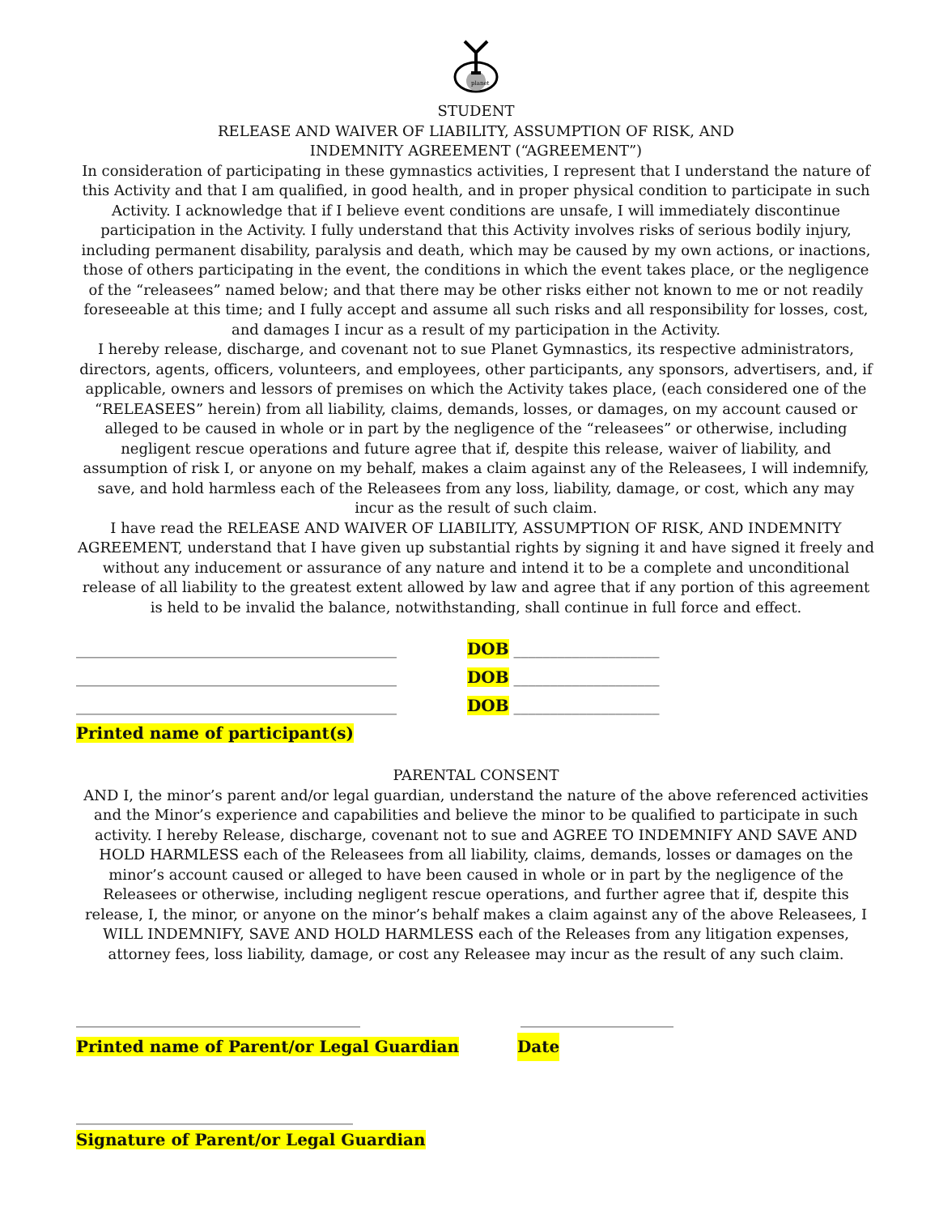planet
STUDENT
RELEASE AND WAIVER OF LIABILITY, ASSUMPTION OF RISK, AND
INDEMNITY AGREEMENT (“AGREEMENT”)
In consideration of participating in these gymnastics activities, I represent that I understand the nature of this Activity and that I am qualified, in good health, and in proper physical condition to participate in such Activity. I acknowledge that if I believe event conditions are unsafe, I will immediately discontinue participation in the Activity. I fully understand that this Activity involves risks of serious bodily injury, including permanent disability, paralysis and death, which may be caused by my own actions, or inactions, those of others participating in the event, the conditions in which the event takes place, or the negligence of the “releasees” named below; and that there may be other risks either not known to me or not readily foreseeable at this time; and I fully accept and assume all such risks and all responsibility for losses, cost, and damages I incur as a result of my participation in the Activity.
I hereby release, discharge, and covenant not to sue Planet Gymnastics, its respective administrators, directors, agents, officers, volunteers, and employees, other participants, any sponsors, advertisers, and, if applicable, owners and lessors of premises on which the Activity takes place, (each considered one of the “RELEASEES” herein) from all liability, claims, demands, losses, or damages, on my account caused or alleged to be caused in whole or in part by the negligence of the “releasees” or otherwise, including negligent rescue operations and future agree that if, despite this release, waiver of liability, and assumption of risk I, or anyone on my behalf, makes a claim against any of the Releasees, I will indemnify, save, and hold harmless each of the Releasees from any loss, liability, damage, or cost, which any may incur as the result of such claim.
I have read the RELEASE AND WAIVER OF LIABILITY, ASSUMPTION OF RISK, AND INDEMNITY AGREEMENT, understand that I have given up substantial rights by signing it and have signed it freely and without any inducement or assurance of any nature and intend it to be a complete and unconditional release of all liability to the greatest extent allowed by law and agree that if any portion of this agreement is held to be invalid the balance, notwithstanding, shall continue in full force and effect.
____________________________________________ DOB ____________________
____________________________________________ DOB ____________________
____________________________________________ DOB ____________________
Printed name of participant(s)
PARENTAL CONSENT
AND I, the minor’s parent and/or legal guardian, understand the nature of the above referenced activities and the Minor’s experience and capabilities and believe the minor to be qualified to participate in such activity. I hereby Release, discharge, covenant not to sue and AGREE TO INDEMNIFY AND SAVE AND HOLD HARMLESS each of the Releasees from all liability, claims, demands, losses or damages on the minor’s account caused or alleged to have been caused in whole or in part by the negligence of the Releasees or otherwise, including negligent rescue operations, and further agree that if, despite this release, I, the minor, or anyone on the minor’s behalf makes a claim against any of the above Releasees, I WILL INDEMNIFY, SAVE AND HOLD HARMLESS each of the Releases from any litigation expenses, attorney fees, loss liability, damage, or cost any Releasee may incur as the result of any such claim.
_______________________________________ _____________________
Printed name of Parent/or Legal Guardian Date
______________________________________
Signature of Parent/or Legal Guardian